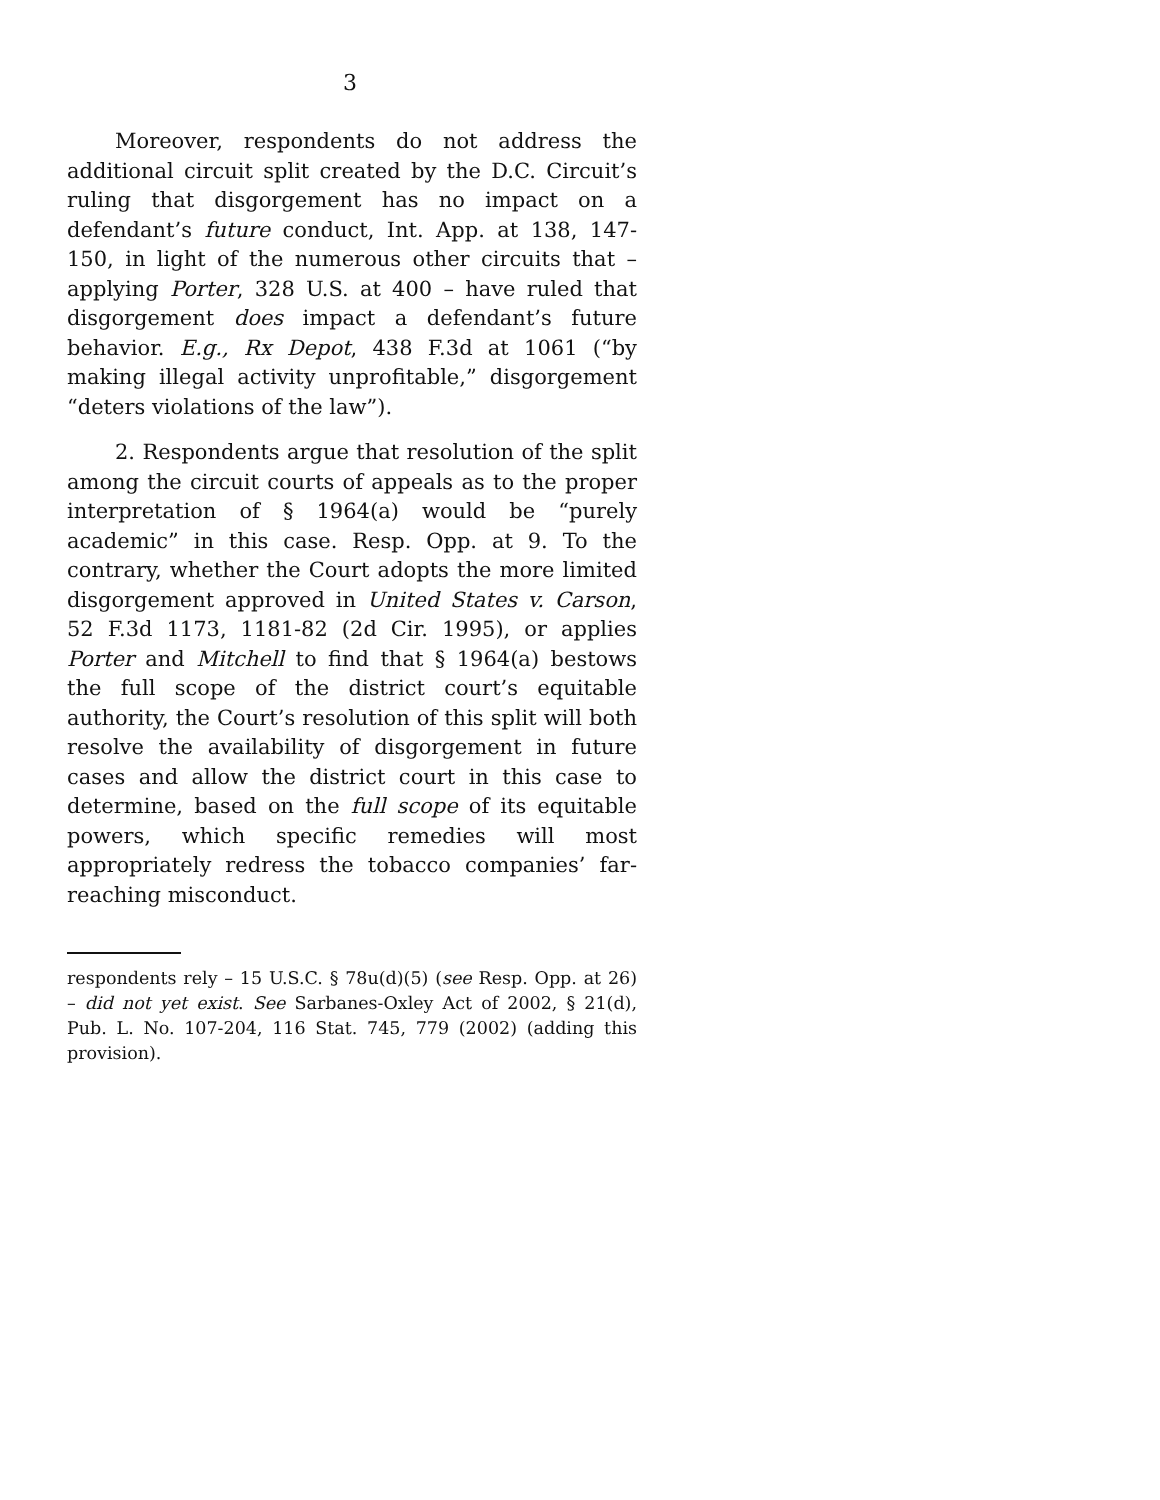3
Moreover, respondents do not address the additional circuit split created by the D.C. Circuit’s ruling that disgorgement has no impact on a defendant’s future conduct, Int. App. at 138, 147-150, in light of the numerous other circuits that – applying Porter, 328 U.S. at 400 – have ruled that disgorgement does impact a defendant’s future behavior. E.g., Rx Depot, 438 F.3d at 1061 (“by making illegal activity unprofitable,” disgorgement “deters violations of the law”).
2. Respondents argue that resolution of the split among the circuit courts of appeals as to the proper interpretation of § 1964(a) would be “purely academic” in this case. Resp. Opp. at 9. To the contrary, whether the Court adopts the more limited disgorgement approved in United States v. Carson, 52 F.3d 1173, 1181-82 (2d Cir. 1995), or applies Porter and Mitchell to find that § 1964(a) bestows the full scope of the district court’s equitable authority, the Court’s resolution of this split will both resolve the availability of disgorgement in future cases and allow the district court in this case to determine, based on the full scope of its equitable powers, which specific remedies will most appropriately redress the tobacco companies’ far-reaching misconduct.
respondents rely – 15 U.S.C. § 78u(d)(5) (see Resp. Opp. at 26) – did not yet exist. See Sarbanes-Oxley Act of 2002, § 21(d), Pub. L. No. 107-204, 116 Stat. 745, 779 (2002) (adding this provision).